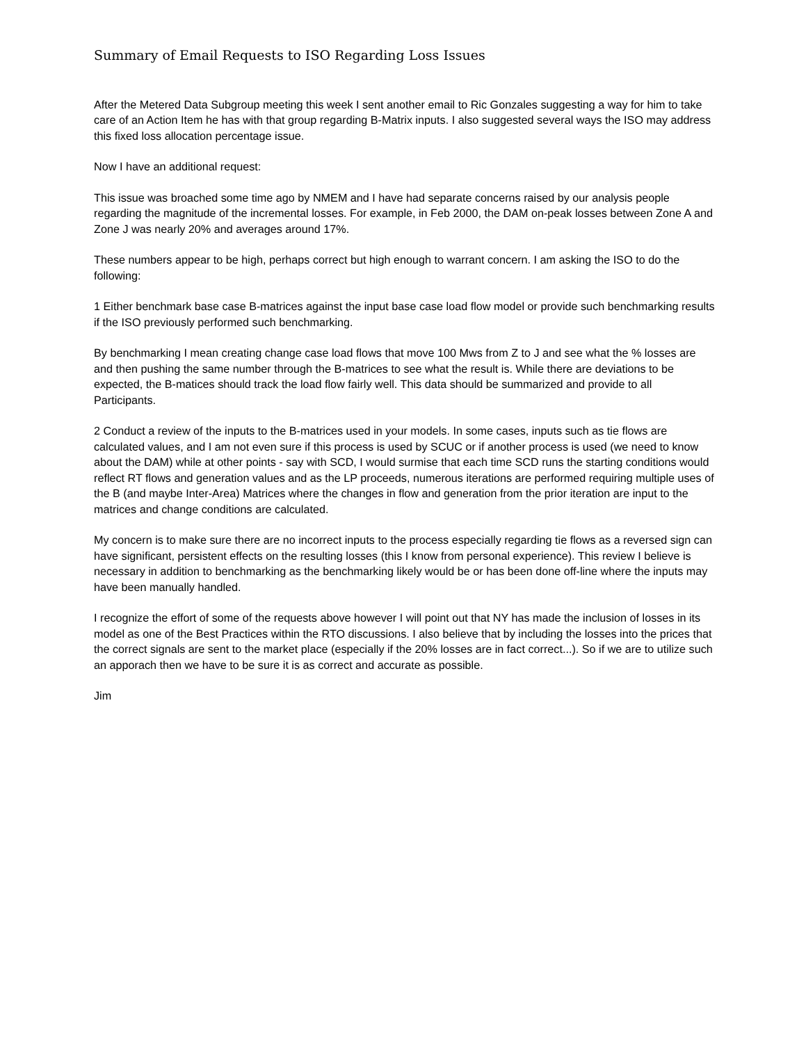Summary of Email Requests to ISO Regarding Loss Issues
After the Metered Data Subgroup meeting this week I sent another email to Ric Gonzales suggesting a way for him to take care of an Action Item he has with that group regarding B-Matrix inputs. I also suggested several ways the ISO may address this fixed loss allocation percentage issue.
Now I have an additional request:
This issue was broached some time ago by NMEM and I have had separate concerns raised by our analysis people regarding the magnitude of the incremental losses. For example, in Feb 2000, the DAM on-peak losses between Zone A and Zone J was nearly 20% and averages around 17%.
These numbers appear to be high, perhaps correct but high enough to warrant concern. I am asking the ISO to do the following:
1 Either benchmark base case B-matrices against the input base case load flow model or provide such benchmarking results if the ISO previously performed such benchmarking.
By benchmarking I mean creating change case load flows that move 100 Mws from Z to J and see what the % losses are and then pushing the same number through the B-matrices to see what the result is. While there are deviations to be expected, the B-matices should track the load flow fairly well. This data should be summarized and provide to all Participants.
2 Conduct a review of the inputs to the B-matrices used in your models. In some cases, inputs such as tie flows are calculated values, and I am not even sure if this process is used by SCUC or if another process is used (we need to know about the DAM) while at other points - say with SCD, I would surmise that each time SCD runs the starting conditions would reflect RT flows and generation values and as the LP proceeds, numerous iterations are performed requiring multiple uses of the B (and maybe Inter-Area) Matrices where the changes in flow and generation from the prior iteration are input to the matrices and change conditions are calculated.
My concern is to make sure there are no incorrect inputs to the process especially regarding tie flows as a reversed sign can have significant, persistent effects on the resulting losses (this I know from personal experience). This review I believe is necessary in addition to benchmarking as the benchmarking likely would be or has been done off-line where the inputs may have been manually handled.
I recognize the effort of some of the requests above however I will point out that NY has made the inclusion of losses in its model as one of the Best Practices within the RTO discussions. I also believe that by including the losses into the prices that the correct signals are sent to the market place (especially if the 20% losses are in fact correct...). So if we are to utilize such an apporach then we have to be sure it is as correct and accurate as possible.
Jim